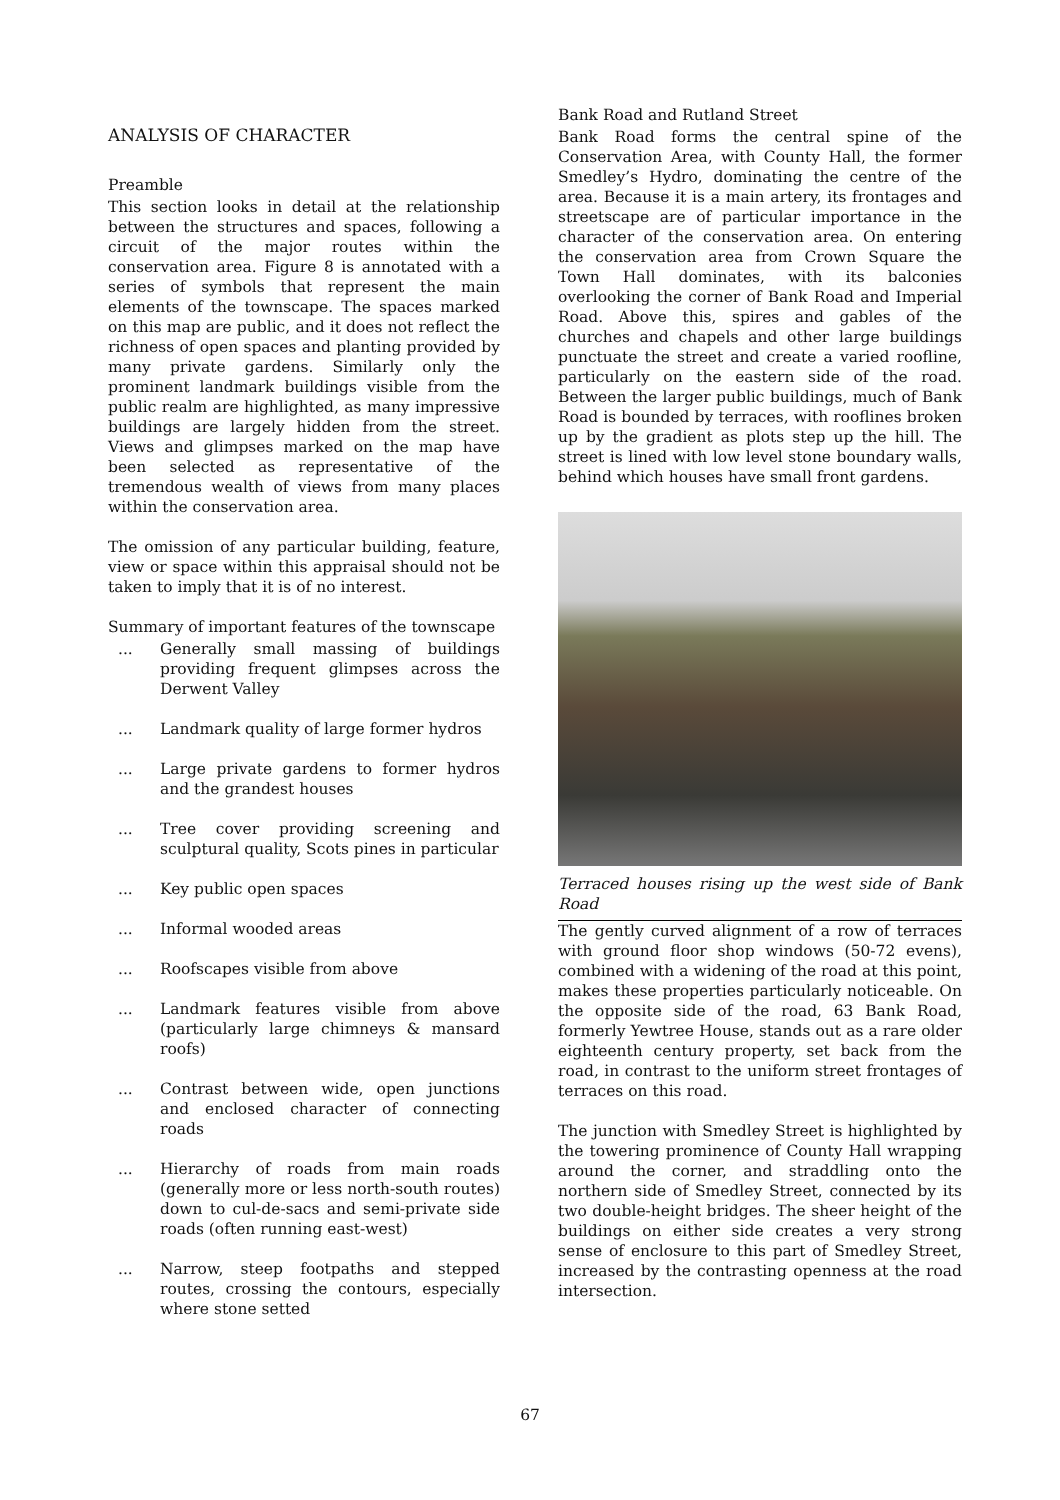ANALYSIS OF CHARACTER
Preamble
This section looks in detail at the relationship between the structures and spaces, following a circuit of the major routes within the conservation area. Figure 8 is annotated with a series of symbols that represent the main elements of the townscape. The spaces marked on this map are public, and it does not reflect the richness of open spaces and planting provided by many private gardens. Similarly only the prominent landmark buildings visible from the public realm are highlighted, as many impressive buildings are largely hidden from the street. Views and glimpses marked on the map have been selected as representative of the tremendous wealth of views from many places within the conservation area.
The omission of any particular building, feature, view or space within this appraisal should not be taken to imply that it is of no interest.
Summary of important features of the townscape
... Generally small massing of buildings providing frequent glimpses across the Derwent Valley
... Landmark quality of large former hydros
... Large private gardens to former hydros and the grandest houses
... Tree cover providing screening and sculptural quality, Scots pines in particular
... Key public open spaces
... Informal wooded areas
... Roofscapes visible from above
... Landmark features visible from above (particularly large chimneys & mansard roofs)
... Contrast between wide, open junctions and enclosed character of connecting roads
... Hierarchy of roads from main roads (generally more or less north-south routes) down to cul-de-sacs and semi-private side roads (often running east-west)
... Narrow, steep footpaths and stepped routes, crossing the contours, especially where stone setted
Bank Road and Rutland Street
Bank Road forms the central spine of the Conservation Area, with County Hall, the former Smedley’s Hydro, dominating the centre of the area. Because it is a main artery, its frontages and streetscape are of particular importance in the character of the conservation area. On entering the conservation area from Crown Square the Town Hall dominates, with its balconies overlooking the corner of Bank Road and Imperial Road. Above this, spires and gables of the churches and chapels and other large buildings punctuate the street and create a varied roofline, particularly on the eastern side of the road. Between the larger public buildings, much of Bank Road is bounded by terraces, with rooflines broken up by the gradient as plots step up the hill. The street is lined with low level stone boundary walls, behind which houses have small front gardens.
Terraced houses rising up the west side of Bank Road
The gently curved alignment of a row of terraces with ground floor shop windows (50-72 evens), combined with a widening of the road at this point, makes these properties particularly noticeable. On the opposite side of the road, 63 Bank Road, formerly Yewtree House, stands out as a rare older eighteenth century property, set back from the road, in contrast to the uniform street frontages of terraces on this road.
The junction with Smedley Street is highlighted by the towering prominence of County Hall wrapping around the corner, and straddling onto the northern side of Smedley Street, connected by its two double-height bridges. The sheer height of the buildings on either side creates a very strong sense of enclosure to this part of Smedley Street, increased by the contrasting openness at the road intersection.
67